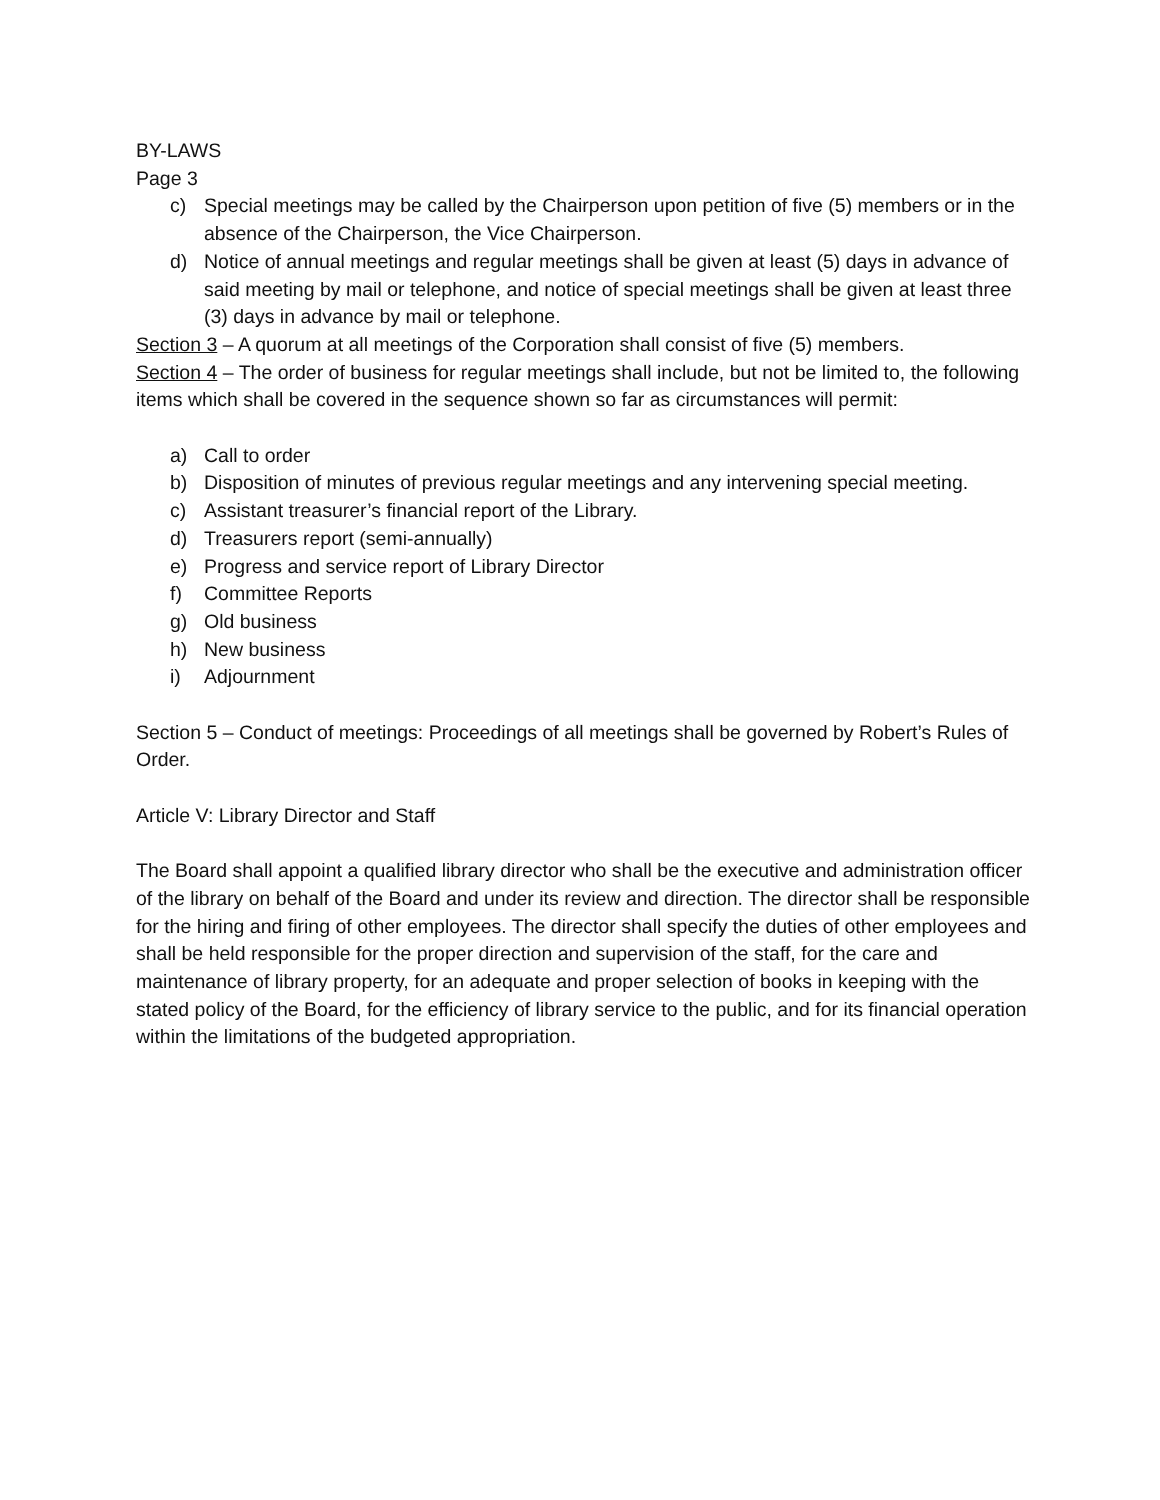BY-LAWS
Page 3
c) Special meetings may be called by the Chairperson upon petition of five (5) members or in the absence of the Chairperson, the Vice Chairperson.
d) Notice of annual meetings and regular meetings shall be given at least (5) days in advance of said meeting by mail or telephone, and notice of special meetings shall be given at least three (3) days in advance by mail or telephone.
Section 3 – A quorum at all meetings of the Corporation shall consist of five (5) members.
Section 4 – The order of business for regular meetings shall include, but not be limited to, the following items which shall be covered in the sequence shown so far as circumstances will permit:
a) Call to order
b) Disposition of minutes of previous regular meetings and any intervening special meeting.
c) Assistant treasurer’s financial report of the Library.
d) Treasurers report (semi-annually)
e) Progress and service report of Library Director
f) Committee Reports
g) Old business
h) New business
i) Adjournment
Section 5 – Conduct of meetings: Proceedings of all meetings shall be governed by Robert’s Rules of Order.
Article V: Library Director and Staff
The Board shall appoint a qualified library director who shall be the executive and administration officer of the library on behalf of the Board and under its review and direction. The director shall be responsible for the hiring and firing of other employees. The director shall specify the duties of other employees and shall be held responsible for the proper direction and supervision of the staff, for the care and maintenance of library property, for an adequate and proper selection of books in keeping with the stated policy of the Board, for the efficiency of library service to the public, and for its financial operation within the limitations of the budgeted appropriation.